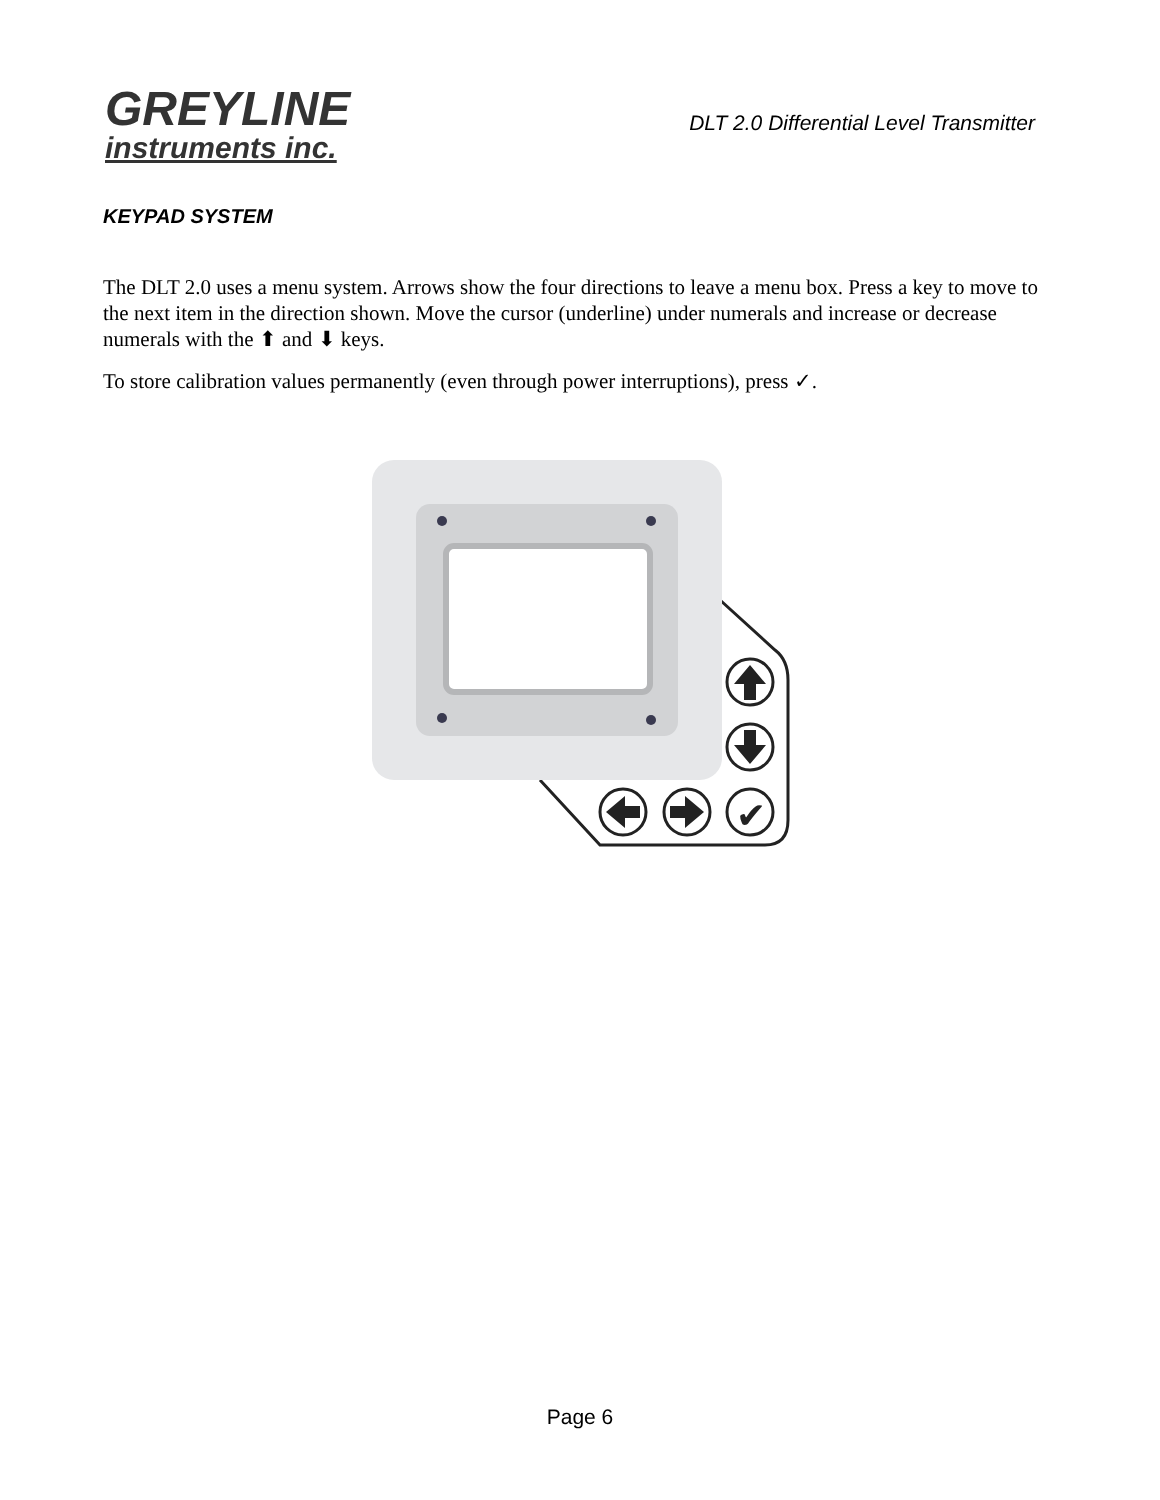GREYLINE
instruments inc.
DLT 2.0 Differential Level Transmitter
KEYPAD SYSTEM
The DLT 2.0 uses a menu system. Arrows show the four directions to leave a menu box. Press a key to move to the next item in the direction shown. Move the cursor (underline) under numerals and increase or decrease numerals with the ⬆ and ⬇ keys.
To store calibration values permanently (even through power interruptions), press ✓.
✔
Page 6